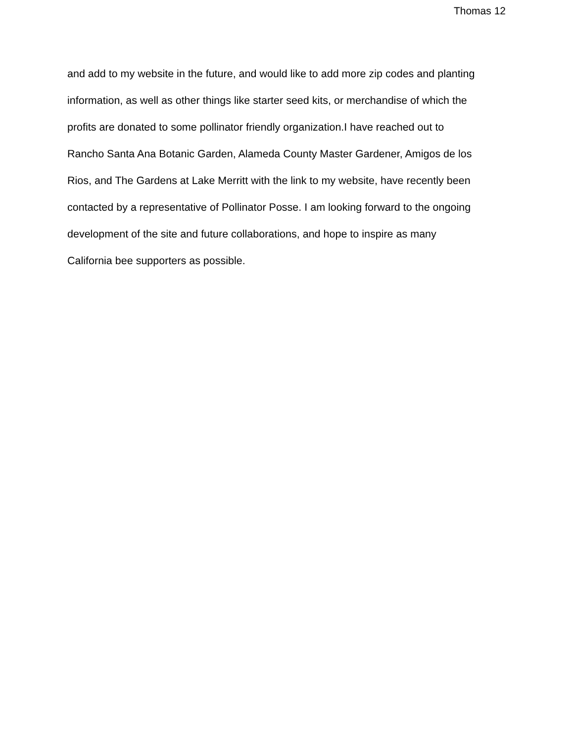Thomas 12
and add to my website in the future, and would like to add more zip codes and planting
information, as well as other things like starter seed kits, or merchandise of which the
profits are donated to some pollinator friendly organization.I have reached out to
Rancho Santa Ana Botanic Garden, Alameda County Master Gardener, Amigos de los
Rios, and The Gardens at Lake Merritt with the link to my website, have recently been
contacted by a representative of Pollinator Posse. I am looking forward to the ongoing
development of the site and future collaborations, and hope to inspire as many
California bee supporters as possible.